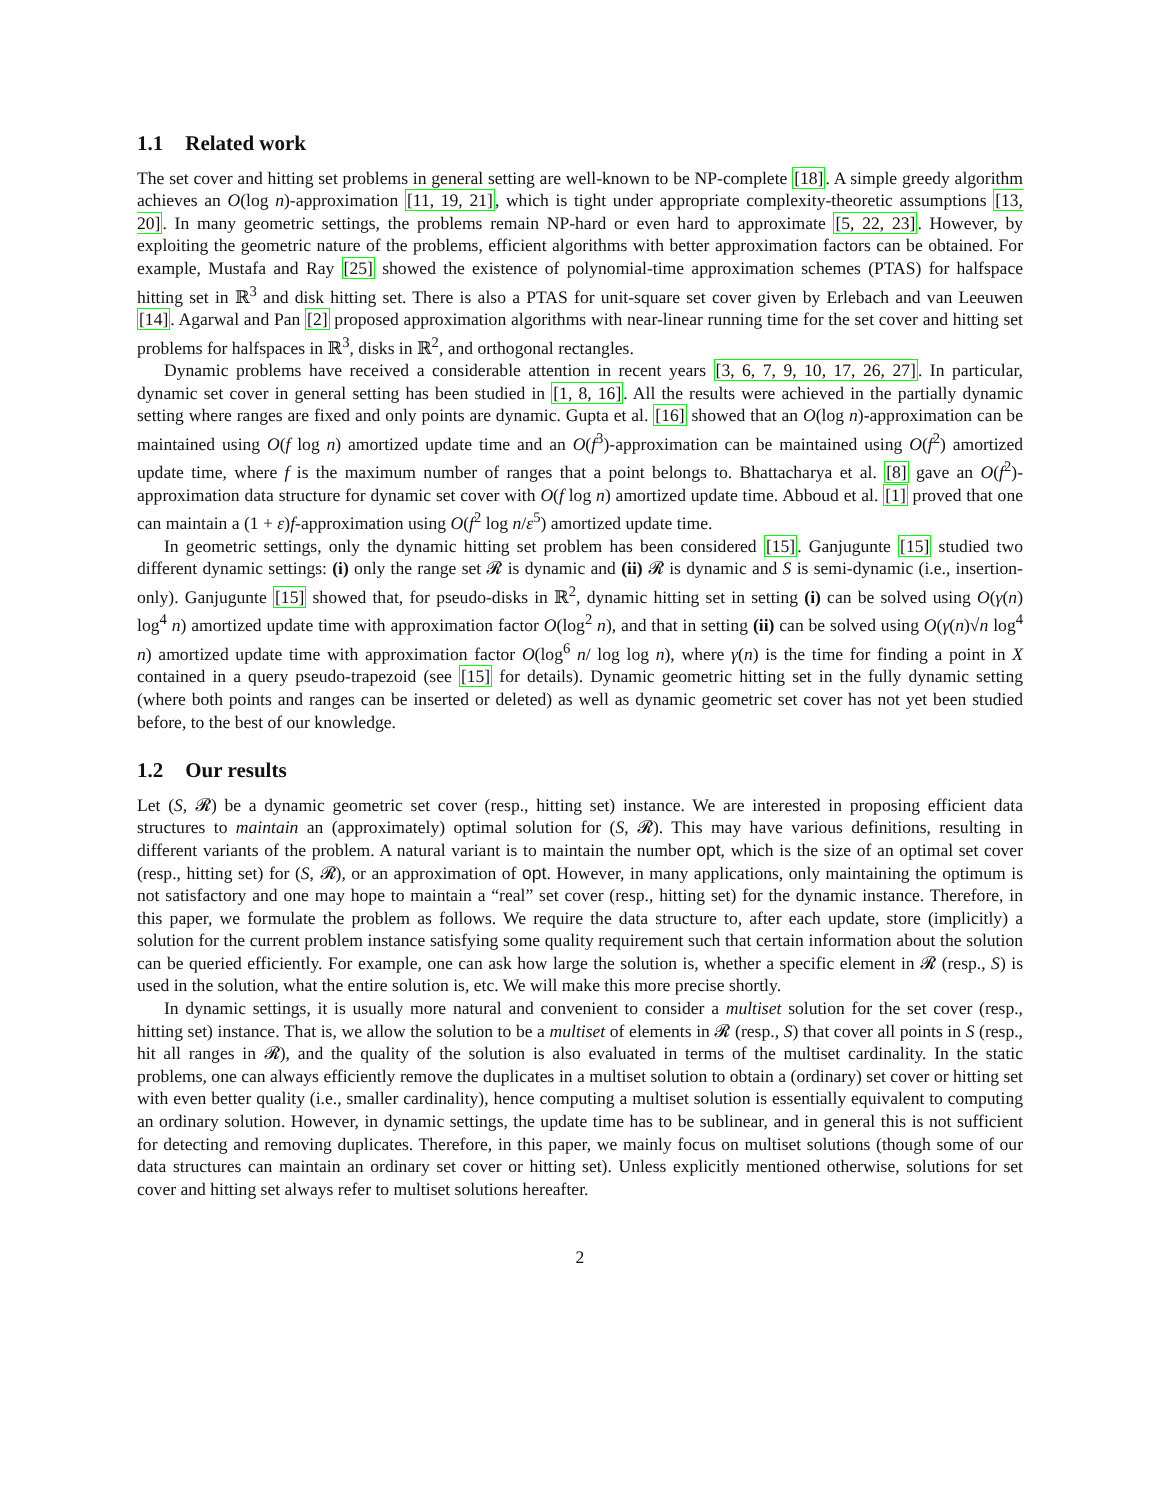1.1 Related work
The set cover and hitting set problems in general setting are well-known to be NP-complete [18]. A simple greedy algorithm achieves an O(log n)-approximation [11, 19, 21], which is tight under appropriate complexity-theoretic assumptions [13, 20]. In many geometric settings, the problems remain NP-hard or even hard to approximate [5, 22, 23]. However, by exploiting the geometric nature of the problems, efficient algorithms with better approximation factors can be obtained. For example, Mustafa and Ray [25] showed the existence of polynomial-time approximation schemes (PTAS) for halfspace hitting set in ℝ<sup>3</sup> and disk hitting set. There is also a PTAS for unit-square set cover given by Erlebach and van Leeuwen [14]. Agarwal and Pan [2] proposed approximation algorithms with near-linear running time for the set cover and hitting set problems for halfspaces in ℝ<sup>3</sup>, disks in ℝ<sup>2</sup>, and orthogonal rectangles.
Dynamic problems have received a considerable attention in recent years [3, 6, 7, 9, 10, 17, 26, 27]. In particular, dynamic set cover in general setting has been studied in [1, 8, 16]. All the results were achieved in the partially dynamic setting where ranges are fixed and only points are dynamic. Gupta et al. [16] showed that an O(log n)-approximation can be maintained using O(f log n) amortized update time and an O(f<sup>3</sup>)-approximation can be maintained using O(f<sup>2</sup>) amortized update time, where f is the maximum number of ranges that a point belongs to. Bhattacharya et al. [8] gave an O(f<sup>2</sup>)-approximation data structure for dynamic set cover with O(f log n) amortized update time. Abboud et al. [1] proved that one can maintain a (1 + ε)f-approximation using O(f<sup>2</sup> log n/ε<sup>5</sup>) amortized update time.
In geometric settings, only the dynamic hitting set problem has been considered [15]. Ganjugunte [15] studied two different dynamic settings: (i) only the range set 𝓡 is dynamic and (ii) 𝓡 is dynamic and S is semi-dynamic (i.e., insertion-only). Ganjugunte [15] showed that, for pseudo-disks in ℝ<sup>2</sup>, dynamic hitting set in setting (i) can be solved using O(γ(n) log<sup>4</sup> n) amortized update time with approximation factor O(log<sup>2</sup> n), and that in setting (ii) can be solved using O(γ(n)√n log<sup>4</sup> n) amortized update time with approximation factor O(log<sup>6</sup> n/ log log n), where γ(n) is the time for finding a point in X contained in a query pseudo-trapezoid (see [15] for details). Dynamic geometric hitting set in the fully dynamic setting (where both points and ranges can be inserted or deleted) as well as dynamic geometric set cover has not yet been studied before, to the best of our knowledge.
1.2 Our results
Let (S, 𝓡) be a dynamic geometric set cover (resp., hitting set) instance. We are interested in proposing efficient data structures to maintain an (approximately) optimal solution for (S, 𝓡). This may have various definitions, resulting in different variants of the problem. A natural variant is to maintain the number opt, which is the size of an optimal set cover (resp., hitting set) for (S, 𝓡), or an approximation of opt. However, in many applications, only maintaining the optimum is not satisfactory and one may hope to maintain a “real” set cover (resp., hitting set) for the dynamic instance. Therefore, in this paper, we formulate the problem as follows. We require the data structure to, after each update, store (implicitly) a solution for the current problem instance satisfying some quality requirement such that certain information about the solution can be queried efficiently. For example, one can ask how large the solution is, whether a specific element in 𝓡 (resp., S) is used in the solution, what the entire solution is, etc. We will make this more precise shortly.
In dynamic settings, it is usually more natural and convenient to consider a multiset solution for the set cover (resp., hitting set) instance. That is, we allow the solution to be a multiset of elements in 𝓡 (resp., S) that cover all points in S (resp., hit all ranges in 𝓡), and the quality of the solution is also evaluated in terms of the multiset cardinality. In the static problems, one can always efficiently remove the duplicates in a multiset solution to obtain a (ordinary) set cover or hitting set with even better quality (i.e., smaller cardinality), hence computing a multiset solution is essentially equivalent to computing an ordinary solution. However, in dynamic settings, the update time has to be sublinear, and in general this is not sufficient for detecting and removing duplicates. Therefore, in this paper, we mainly focus on multiset solutions (though some of our data structures can maintain an ordinary set cover or hitting set). Unless explicitly mentioned otherwise, solutions for set cover and hitting set always refer to multiset solutions hereafter.
2